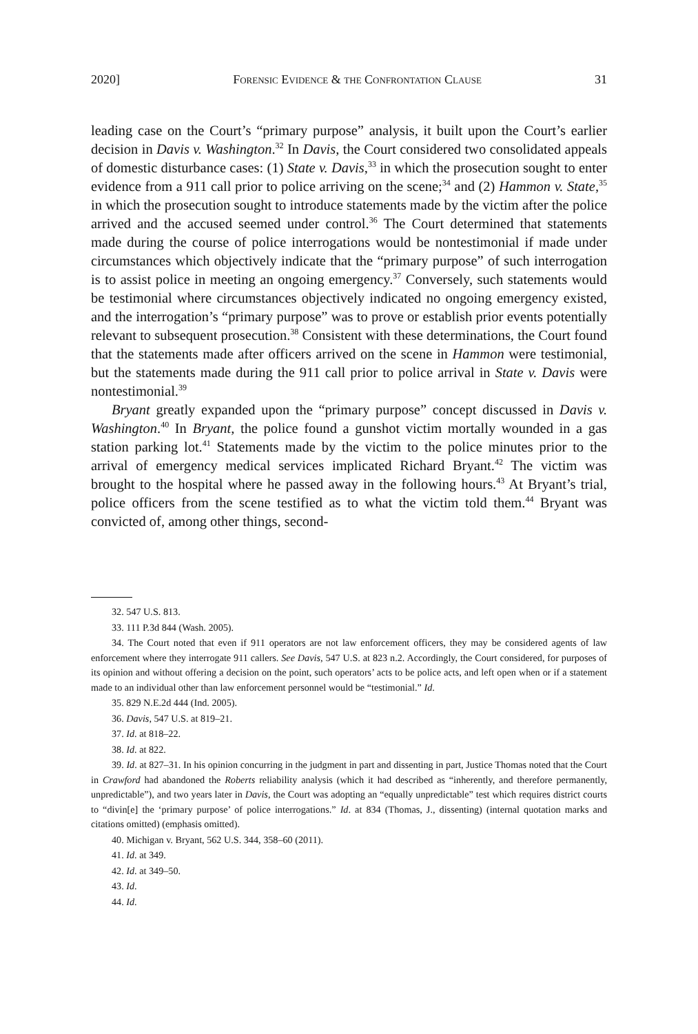2020] Forensic Evidence & the Confrontation Clause 31
leading case on the Court’s “primary purpose” analysis, it built upon the Court’s earlier decision in Davis v. Washington.<sup>32</sup> In Davis, the Court considered two consolidated appeals of domestic disturbance cases: (1) State v. Davis,<sup>33</sup> in which the prosecution sought to enter evidence from a 911 call prior to police arriving on the scene;<sup>34</sup> and (2) Hammon v. State,<sup>35</sup> in which the prosecution sought to introduce statements made by the victim after the police arrived and the accused seemed under control.<sup>36</sup> The Court determined that statements made during the course of police interrogations would be nontestimonial if made under circumstances which objectively indicate that the “primary purpose” of such interrogation is to assist police in meeting an ongoing emergency.<sup>37</sup> Conversely, such statements would be testimonial where circumstances objectively indicated no ongoing emergency existed, and the interrogation’s “primary purpose” was to prove or establish prior events potentially relevant to subsequent prosecution.<sup>38</sup> Consistent with these determinations, the Court found that the statements made after officers arrived on the scene in Hammon were testimonial, but the statements made during the 911 call prior to police arrival in State v. Davis were nontestimonial.<sup>39</sup>
Bryant greatly expanded upon the “primary purpose” concept discussed in Davis v. Washington.<sup>40</sup> In Bryant, the police found a gunshot victim mortally wounded in a gas station parking lot.<sup>41</sup> Statements made by the victim to the police minutes prior to the arrival of emergency medical services implicated Richard Bryant.<sup>42</sup> The victim was brought to the hospital where he passed away in the following hours.<sup>43</sup> At Bryant’s trial, police officers from the scene testified as to what the victim told them.<sup>44</sup> Bryant was convicted of, among other things, second-
32. 547 U.S. 813.
33. 111 P.3d 844 (Wash. 2005).
34. The Court noted that even if 911 operators are not law enforcement officers, they may be considered agents of law enforcement where they interrogate 911 callers. See Davis, 547 U.S. at 823 n.2. Accordingly, the Court considered, for purposes of its opinion and without offering a decision on the point, such operators’ acts to be police acts, and left open when or if a statement made to an individual other than law enforcement personnel would be “testimonial.” Id.
35. 829 N.E.2d 444 (Ind. 2005).
36. Davis, 547 U.S. at 819–21.
37. Id. at 818–22.
38. Id. at 822.
39. Id. at 827–31. In his opinion concurring in the judgment in part and dissenting in part, Justice Thomas noted that the Court in Crawford had abandoned the Roberts reliability analysis (which it had described as “inherently, and therefore permanently, unpredictable”), and two years later in Davis, the Court was adopting an “equally unpredictable” test which requires district courts to “divin[e] the ‘primary purpose’ of police interrogations.” Id. at 834 (Thomas, J., dissenting) (internal quotation marks and citations omitted) (emphasis omitted).
40. Michigan v. Bryant, 562 U.S. 344, 358–60 (2011).
41. Id. at 349.
42. Id. at 349–50.
43. Id.
44. Id.